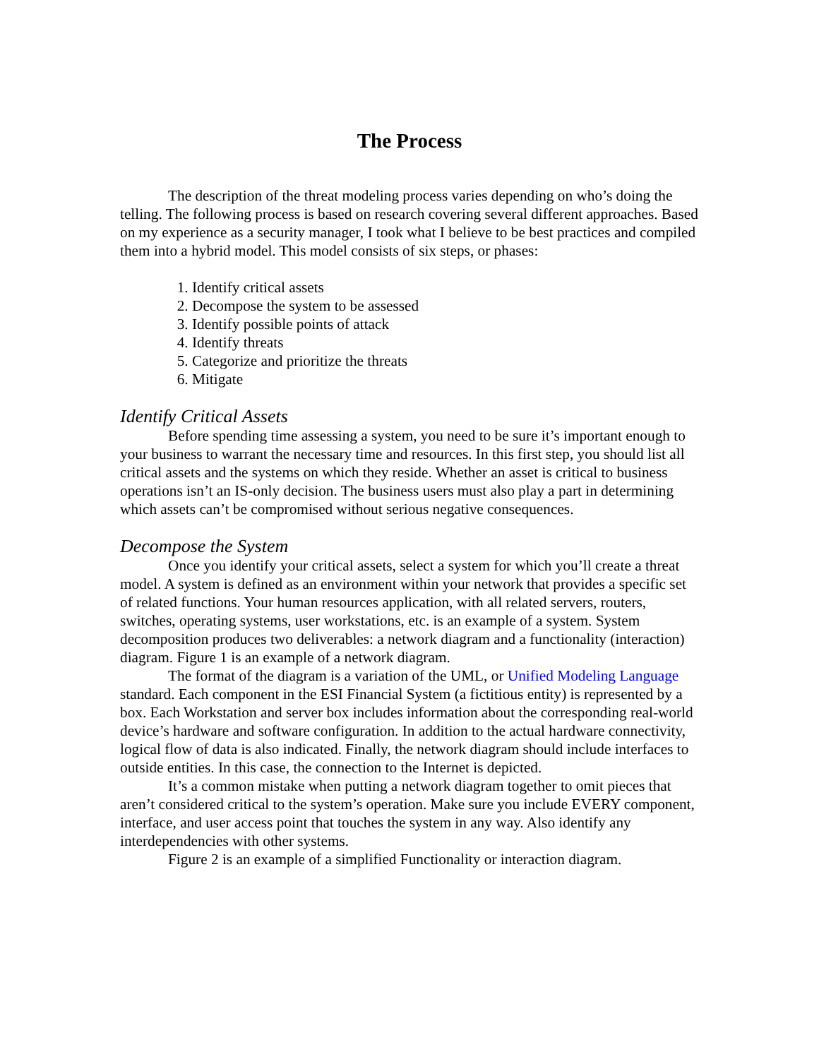The Process
The description of the threat modeling process varies depending on who’s doing the telling. The following process is based on research covering several different approaches. Based on my experience as a security manager, I took what I believe to be best practices and compiled them into a hybrid model. This model consists of six steps, or phases:
1. Identify critical assets
2. Decompose the system to be assessed
3. Identify possible points of attack
4. Identify threats
5. Categorize and prioritize the threats
6. Mitigate
Identify Critical Assets
Before spending time assessing a system, you need to be sure it’s important enough to your business to warrant the necessary time and resources. In this first step, you should list all critical assets and the systems on which they reside. Whether an asset is critical to business operations isn’t an IS-only decision. The business users must also play a part in determining which assets can’t be compromised without serious negative consequences.
Decompose the System
Once you identify your critical assets, select a system for which you’ll create a threat model. A system is defined as an environment within your network that provides a specific set of related functions. Your human resources application, with all related servers, routers, switches, operating systems, user workstations, etc. is an example of a system. System decomposition produces two deliverables: a network diagram and a functionality (interaction) diagram. Figure 1 is an example of a network diagram.
The format of the diagram is a variation of the UML, or Unified Modeling Language standard. Each component in the ESI Financial System (a fictitious entity) is represented by a box. Each Workstation and server box includes information about the corresponding real-world device’s hardware and software configuration. In addition to the actual hardware connectivity, logical flow of data is also indicated. Finally, the network diagram should include interfaces to outside entities. In this case, the connection to the Internet is depicted.
It’s a common mistake when putting a network diagram together to omit pieces that aren’t considered critical to the system’s operation. Make sure you include EVERY component, interface, and user access point that touches the system in any way. Also identify any interdependencies with other systems.
Figure 2 is an example of a simplified Functionality or interaction diagram.